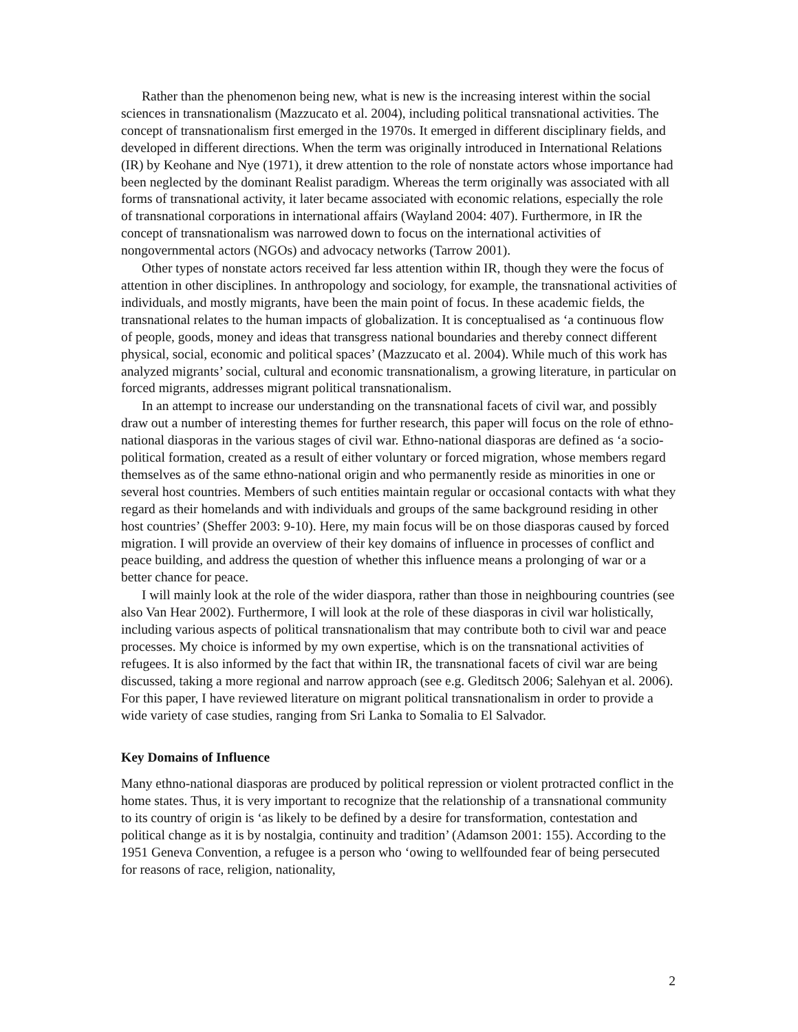Rather than the phenomenon being new, what is new is the increasing interest within the social sciences in transnationalism (Mazzucato et al. 2004), including political transnational activities. The concept of transnationalism first emerged in the 1970s. It emerged in different disciplinary fields, and developed in different directions. When the term was originally introduced in International Relations (IR) by Keohane and Nye (1971), it drew attention to the role of nonstate actors whose importance had been neglected by the dominant Realist paradigm. Whereas the term originally was associated with all forms of transnational activity, it later became associated with economic relations, especially the role of transnational corporations in international affairs (Wayland 2004: 407). Furthermore, in IR the concept of transnationalism was narrowed down to focus on the international activities of nongovernmental actors (NGOs) and advocacy networks (Tarrow 2001).
Other types of nonstate actors received far less attention within IR, though they were the focus of attention in other disciplines. In anthropology and sociology, for example, the transnational activities of individuals, and mostly migrants, have been the main point of focus. In these academic fields, the transnational relates to the human impacts of globalization. It is conceptualised as ‘a continuous flow of people, goods, money and ideas that transgress national boundaries and thereby connect different physical, social, economic and political spaces’ (Mazzucato et al. 2004). While much of this work has analyzed migrants’ social, cultural and economic transnationalism, a growing literature, in particular on forced migrants, addresses migrant political transnationalism.
In an attempt to increase our understanding on the transnational facets of civil war, and possibly draw out a number of interesting themes for further research, this paper will focus on the role of ethno-national diasporas in the various stages of civil war. Ethno-national diasporas are defined as ‘a socio-political formation, created as a result of either voluntary or forced migration, whose members regard themselves as of the same ethno-national origin and who permanently reside as minorities in one or several host countries. Members of such entities maintain regular or occasional contacts with what they regard as their homelands and with individuals and groups of the same background residing in other host countries’ (Sheffer 2003: 9-10). Here, my main focus will be on those diasporas caused by forced migration. I will provide an overview of their key domains of influence in processes of conflict and peace building, and address the question of whether this influence means a prolonging of war or a better chance for peace.
I will mainly look at the role of the wider diaspora, rather than those in neighbouring countries (see also Van Hear 2002). Furthermore, I will look at the role of these diasporas in civil war holistically, including various aspects of political transnationalism that may contribute both to civil war and peace processes. My choice is informed by my own expertise, which is on the transnational activities of refugees. It is also informed by the fact that within IR, the transnational facets of civil war are being discussed, taking a more regional and narrow approach (see e.g. Gleditsch 2006; Salehyan et al. 2006). For this paper, I have reviewed literature on migrant political transnationalism in order to provide a wide variety of case studies, ranging from Sri Lanka to Somalia to El Salvador.
Key Domains of Influence
Many ethno-national diasporas are produced by political repression or violent protracted conflict in the home states. Thus, it is very important to recognize that the relationship of a transnational community to its country of origin is ‘as likely to be defined by a desire for transformation, contestation and political change as it is by nostalgia, continuity and tradition’ (Adamson 2001: 155). According to the 1951 Geneva Convention, a refugee is a person who ‘owing to wellfounded fear of being persecuted for reasons of race, religion, nationality,
2